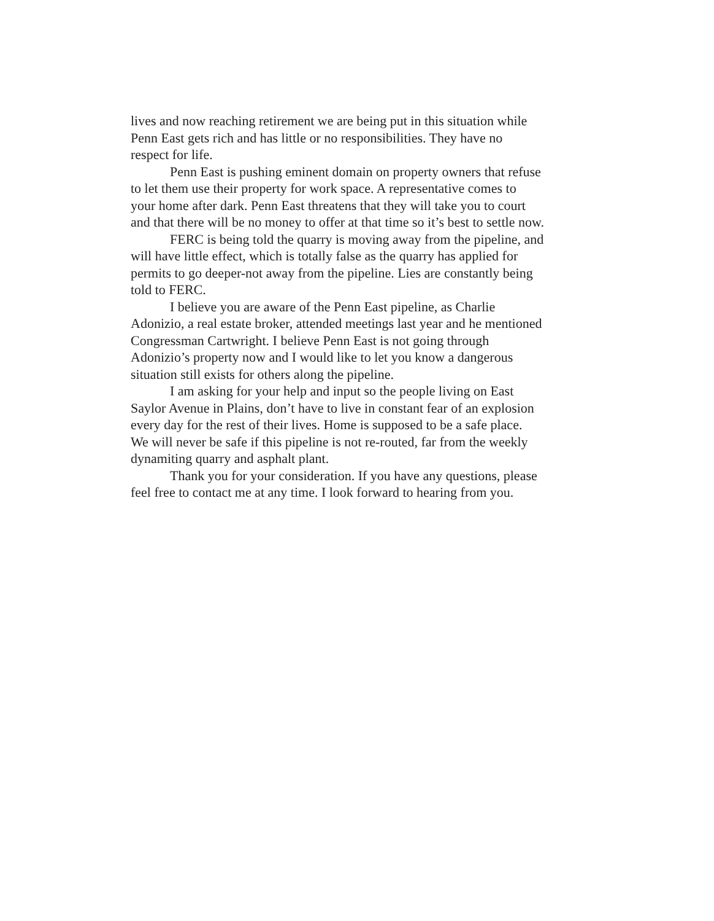lives and now reaching retirement we are being put in this situation while
Penn East gets rich and has little or no responsibilities. They have no
respect for life.
Penn East is pushing eminent domain on property owners that refuse
to let them use their property for work space. A representative comes to
your home after dark. Penn East threatens that they will take you to court
and that there will be no money to offer at that time so it’s best to settle now.
FERC is being told the quarry is moving away from the pipeline, and
will have little effect, which is totally false as the quarry has applied for
permits to go deeper-not away from the pipeline. Lies are constantly being
told to FERC.
I believe you are aware of the Penn East pipeline, as Charlie
Adonizio, a real estate broker, attended meetings last year and he mentioned
Congressman Cartwright. I believe Penn East is not going through
Adonizio’s property now and I would like to let you know a dangerous
situation still exists for others along the pipeline.
I am asking for your help and input so the people living on East
Saylor Avenue in Plains, don’t have to live in constant fear of an explosion
every day for the rest of their lives. Home is supposed to be a safe place.
We will never be safe if this pipeline is not re-routed, far from the weekly
dynamiting quarry and asphalt plant.
Thank you for your consideration. If you have any questions, please
feel free to contact me at any time. I look forward to hearing from you.